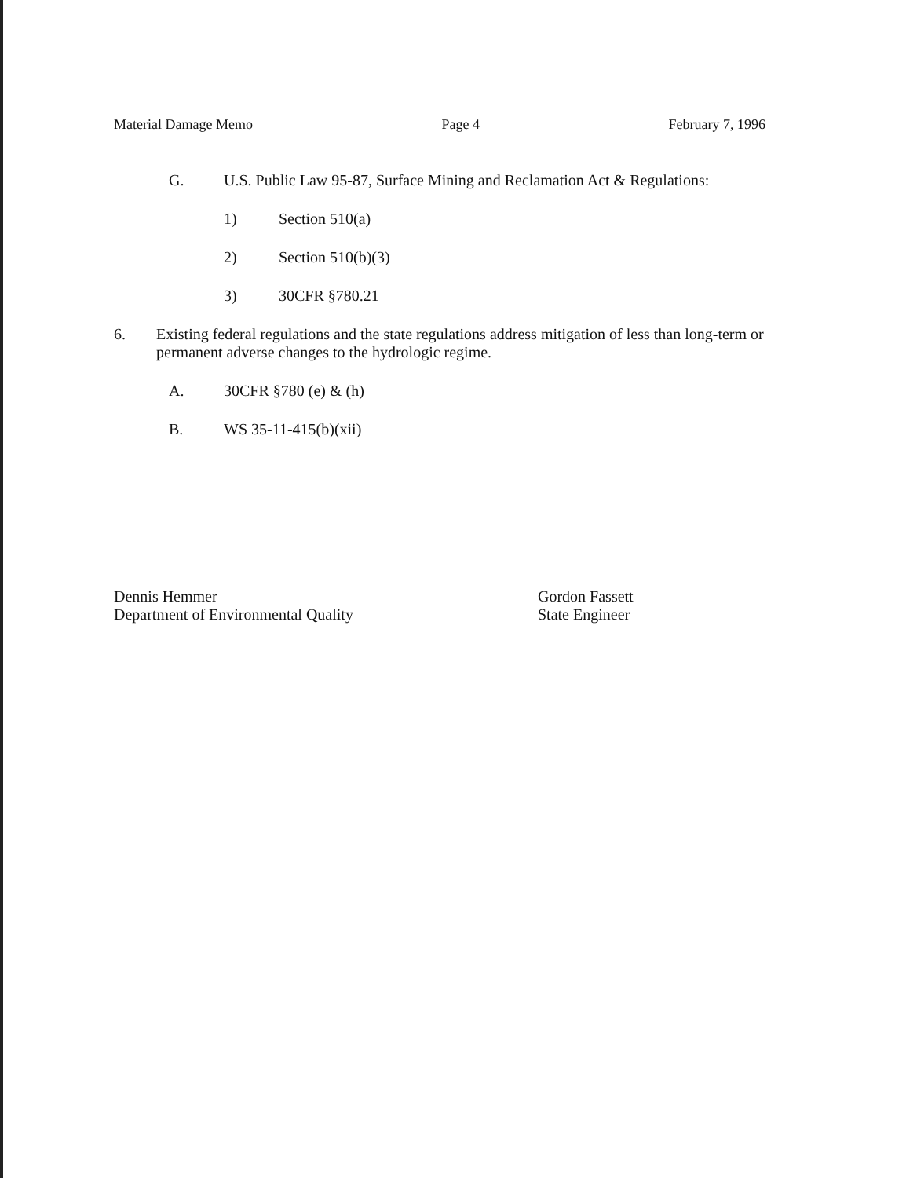Material Damage Memo Page 4 February 7, 1996
G. U.S. Public Law 95-87, Surface Mining and Reclamation Act & Regulations:
1) Section 510(a)
2) Section 510(b)(3)
3) 30CFR §780.21
6. Existing federal regulations and the state regulations address mitigation of less than long-term or permanent adverse changes to the hydrologic regime.
A. 30CFR §780 (e) & (h)
B. WS 35-11-415(b)(xii)
Dennis Hemmer
Department of Environmental Quality
Gordon Fassett
State Engineer